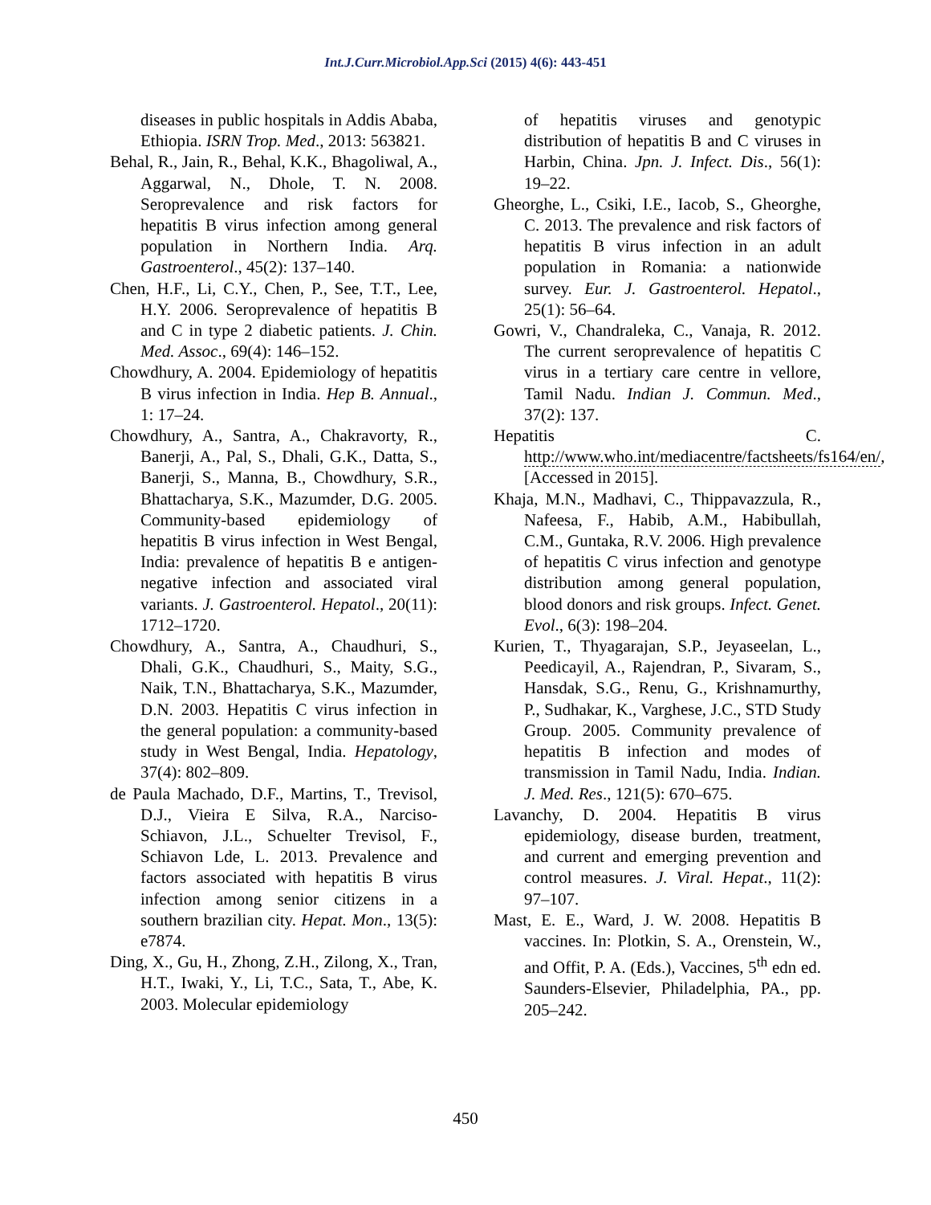Int.J.Curr.Microbiol.App.Sci (2015) 4(6): 443-451
diseases in public hospitals in Addis Ababa, Ethiopia. ISRN Trop. Med., 2013: 563821.
Behal, R., Jain, R., Behal, K.K., Bhagoliwal, A., Aggarwal, N., Dhole, T. N. 2008. Seroprevalence and risk factors for hepatitis B virus infection among general population in Northern India. Arq. Gastroenterol., 45(2): 137–140.
Chen, H.F., Li, C.Y., Chen, P., See, T.T., Lee, H.Y. 2006. Seroprevalence of hepatitis B and C in type 2 diabetic patients. J. Chin. Med. Assoc., 69(4): 146–152.
Chowdhury, A. 2004. Epidemiology of hepatitis B virus infection in India. Hep B. Annual., 1: 17–24.
Chowdhury, A., Santra, A., Chakravorty, R., Banerji, A., Pal, S., Dhali, G.K., Datta, S., Banerji, S., Manna, B., Chowdhury, S.R., Bhattacharya, S.K., Mazumder, D.G. 2005. Community-based epidemiology of hepatitis B virus infection in West Bengal, India: prevalence of hepatitis B e antigen-negative infection and associated viral variants. J. Gastroenterol. Hepatol., 20(11): 1712–1720.
Chowdhury, A., Santra, A., Chaudhuri, S., Dhali, G.K., Chaudhuri, S., Maity, S.G., Naik, T.N., Bhattacharya, S.K., Mazumder, D.N. 2003. Hepatitis C virus infection in the general population: a community-based study in West Bengal, India. Hepatology, 37(4): 802–809.
de Paula Machado, D.F., Martins, T., Trevisol, D.J., Vieira E Silva, R.A., Narciso-Schiavon, J.L., Schuelter Trevisol, F., Schiavon Lde, L. 2013. Prevalence and factors associated with hepatitis B virus infection among senior citizens in a southern brazilian city. Hepat. Mon., 13(5): e7874.
Ding, X., Gu, H., Zhong, Z.H., Zilong, X., Tran, H.T., Iwaki, Y., Li, T.C., Sata, T., Abe, K. 2003. Molecular epidemiology
of hepatitis viruses and genotypic distribution of hepatitis B and C viruses in Harbin, China. Jpn. J. Infect. Dis., 56(1): 19–22.
Gheorghe, L., Csiki, I.E., Iacob, S., Gheorghe, C. 2013. The prevalence and risk factors of hepatitis B virus infection in an adult population in Romania: a nationwide survey. Eur. J. Gastroenterol. Hepatol., 25(1): 56–64.
Gowri, V., Chandraleka, C., Vanaja, R. 2012. The current seroprevalence of hepatitis C virus in a tertiary care centre in vellore, Tamil Nadu. Indian J. Commun. Med., 37(2): 137.
Hepatitis C. http://www.who.int/mediacentre/factsheets/fs164/en/, [Accessed in 2015].
Khaja, M.N., Madhavi, C., Thippavazzula, R., Nafeesa, F., Habib, A.M., Habibullah, C.M., Guntaka, R.V. 2006. High prevalence of hepatitis C virus infection and genotype distribution among general population, blood donors and risk groups. Infect. Genet. Evol., 6(3): 198–204.
Kurien, T., Thyagarajan, S.P., Jeyaseelan, L., Peedicayil, A., Rajendran, P., Sivaram, S., Hansdak, S.G., Renu, G., Krishnamurthy, P., Sudhakar, K., Varghese, J.C., STD Study Group. 2005. Community prevalence of hepatitis B infection and modes of transmission in Tamil Nadu, India. Indian. J. Med. Res., 121(5): 670–675.
Lavanchy, D. 2004. Hepatitis B virus epidemiology, disease burden, treatment, and current and emerging prevention and control measures. J. Viral. Hepat., 11(2): 97–107.
Mast, E. E., Ward, J. W. 2008. Hepatitis B vaccines. In: Plotkin, S. A., Orenstein, W., and Offit, P. A. (Eds.), Vaccines, 5<sup>th</sup> edn ed. Saunders-Elsevier, Philadelphia, PA., pp. 205–242.
450